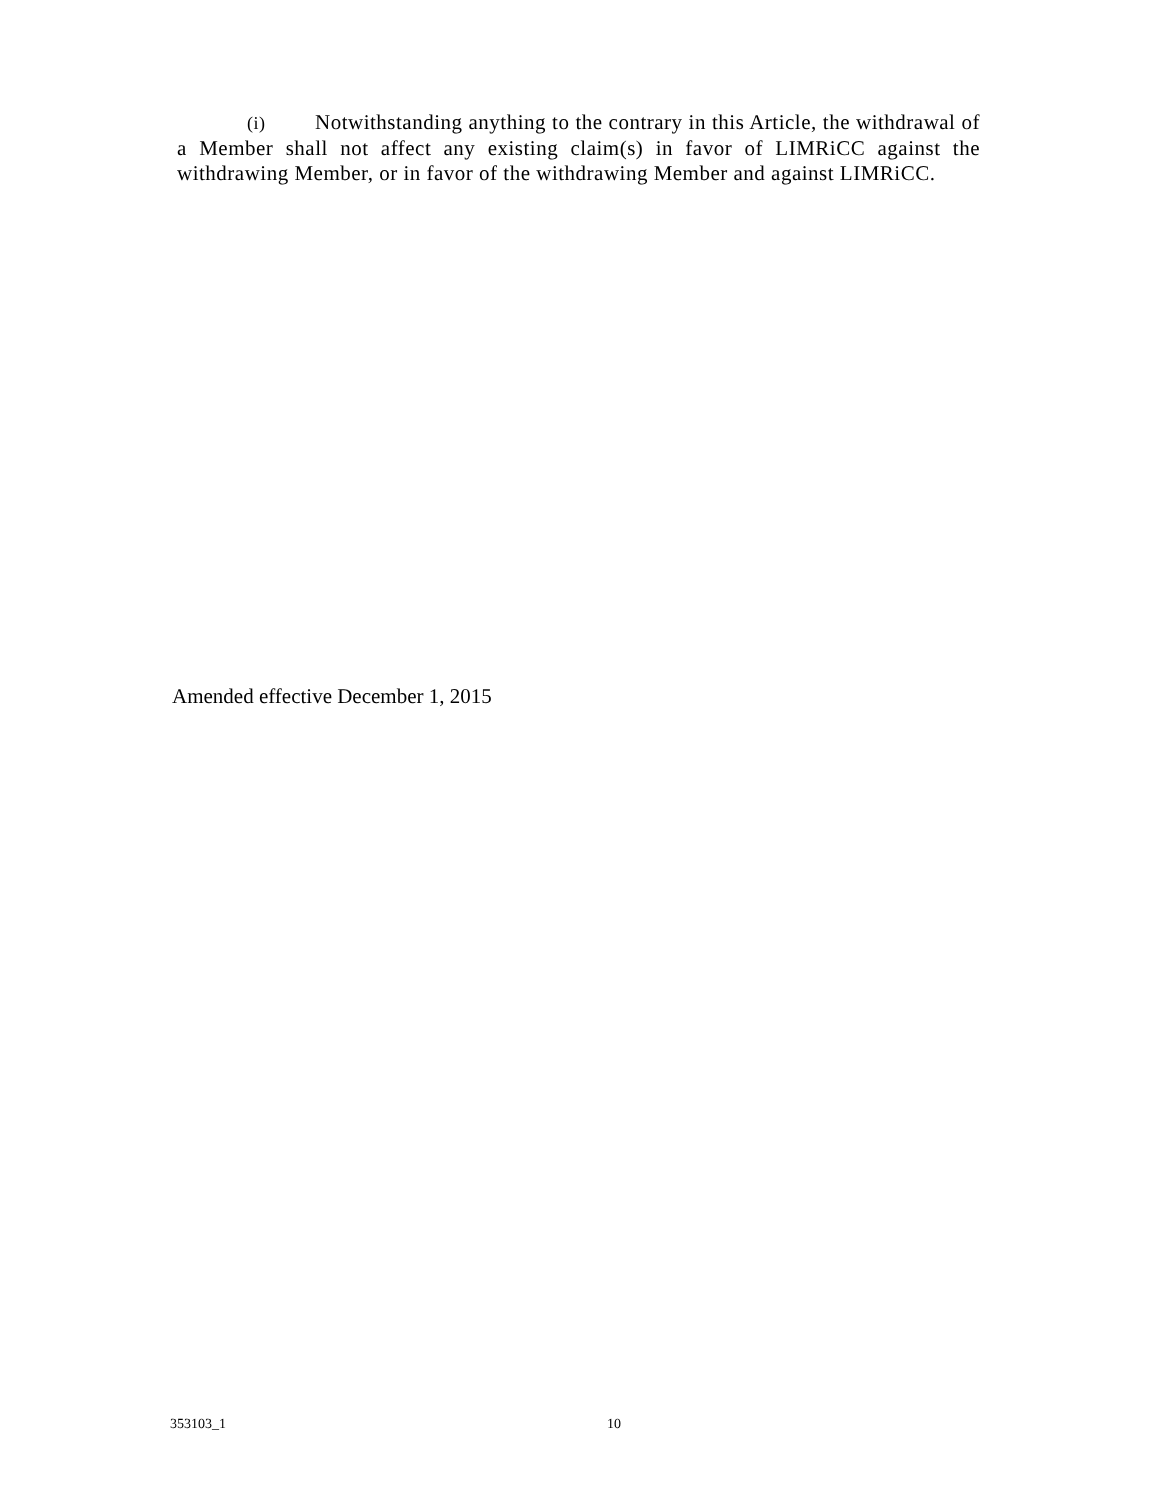(i) Notwithstanding anything to the contrary in this Article, the withdrawal of a Member shall not affect any existing claim(s) in favor of LIMRiCC against the withdrawing Member, or in favor of the withdrawing Member and against LIMRiCC.
Amended effective December 1, 2015
353103_1 10